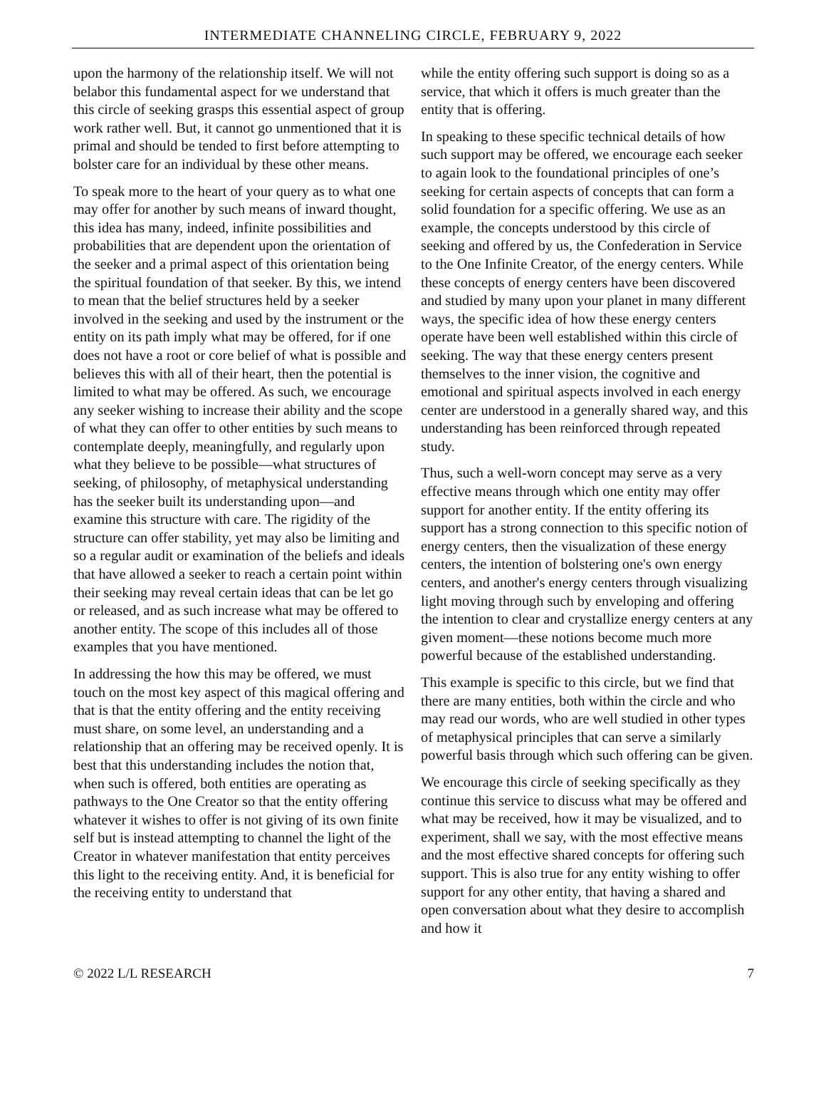INTERMEDIATE CHANNELING CIRCLE, FEBRUARY 9, 2022
upon the harmony of the relationship itself. We will not belabor this fundamental aspect for we understand that this circle of seeking grasps this essential aspect of group work rather well. But, it cannot go unmentioned that it is primal and should be tended to first before attempting to bolster care for an individual by these other means.
To speak more to the heart of your query as to what one may offer for another by such means of inward thought, this idea has many, indeed, infinite possibilities and probabilities that are dependent upon the orientation of the seeker and a primal aspect of this orientation being the spiritual foundation of that seeker. By this, we intend to mean that the belief structures held by a seeker involved in the seeking and used by the instrument or the entity on its path imply what may be offered, for if one does not have a root or core belief of what is possible and believes this with all of their heart, then the potential is limited to what may be offered. As such, we encourage any seeker wishing to increase their ability and the scope of what they can offer to other entities by such means to contemplate deeply, meaningfully, and regularly upon what they believe to be possible—what structures of seeking, of philosophy, of metaphysical understanding has the seeker built its understanding upon—and examine this structure with care. The rigidity of the structure can offer stability, yet may also be limiting and so a regular audit or examination of the beliefs and ideals that have allowed a seeker to reach a certain point within their seeking may reveal certain ideas that can be let go or released, and as such increase what may be offered to another entity. The scope of this includes all of those examples that you have mentioned.
In addressing the how this may be offered, we must touch on the most key aspect of this magical offering and that is that the entity offering and the entity receiving must share, on some level, an understanding and a relationship that an offering may be received openly. It is best that this understanding includes the notion that, when such is offered, both entities are operating as pathways to the One Creator so that the entity offering whatever it wishes to offer is not giving of its own finite self but is instead attempting to channel the light of the Creator in whatever manifestation that entity perceives this light to the receiving entity. And, it is beneficial for the receiving entity to understand that
while the entity offering such support is doing so as a service, that which it offers is much greater than the entity that is offering.
In speaking to these specific technical details of how such support may be offered, we encourage each seeker to again look to the foundational principles of one’s seeking for certain aspects of concepts that can form a solid foundation for a specific offering. We use as an example, the concepts understood by this circle of seeking and offered by us, the Confederation in Service to the One Infinite Creator, of the energy centers. While these concepts of energy centers have been discovered and studied by many upon your planet in many different ways, the specific idea of how these energy centers operate have been well established within this circle of seeking. The way that these energy centers present themselves to the inner vision, the cognitive and emotional and spiritual aspects involved in each energy center are understood in a generally shared way, and this understanding has been reinforced through repeated study.
Thus, such a well-worn concept may serve as a very effective means through which one entity may offer support for another entity. If the entity offering its support has a strong connection to this specific notion of energy centers, then the visualization of these energy centers, the intention of bolstering one's own energy centers, and another's energy centers through visualizing light moving through such by enveloping and offering the intention to clear and crystallize energy centers at any given moment—these notions become much more powerful because of the established understanding.
This example is specific to this circle, but we find that there are many entities, both within the circle and who may read our words, who are well studied in other types of metaphysical principles that can serve a similarly powerful basis through which such offering can be given.
We encourage this circle of seeking specifically as they continue this service to discuss what may be offered and what may be received, how it may be visualized, and to experiment, shall we say, with the most effective means and the most effective shared concepts for offering such support. This is also true for any entity wishing to offer support for any other entity, that having a shared and open conversation about what they desire to accomplish and how it
© 2022 L/L RESEARCH 7